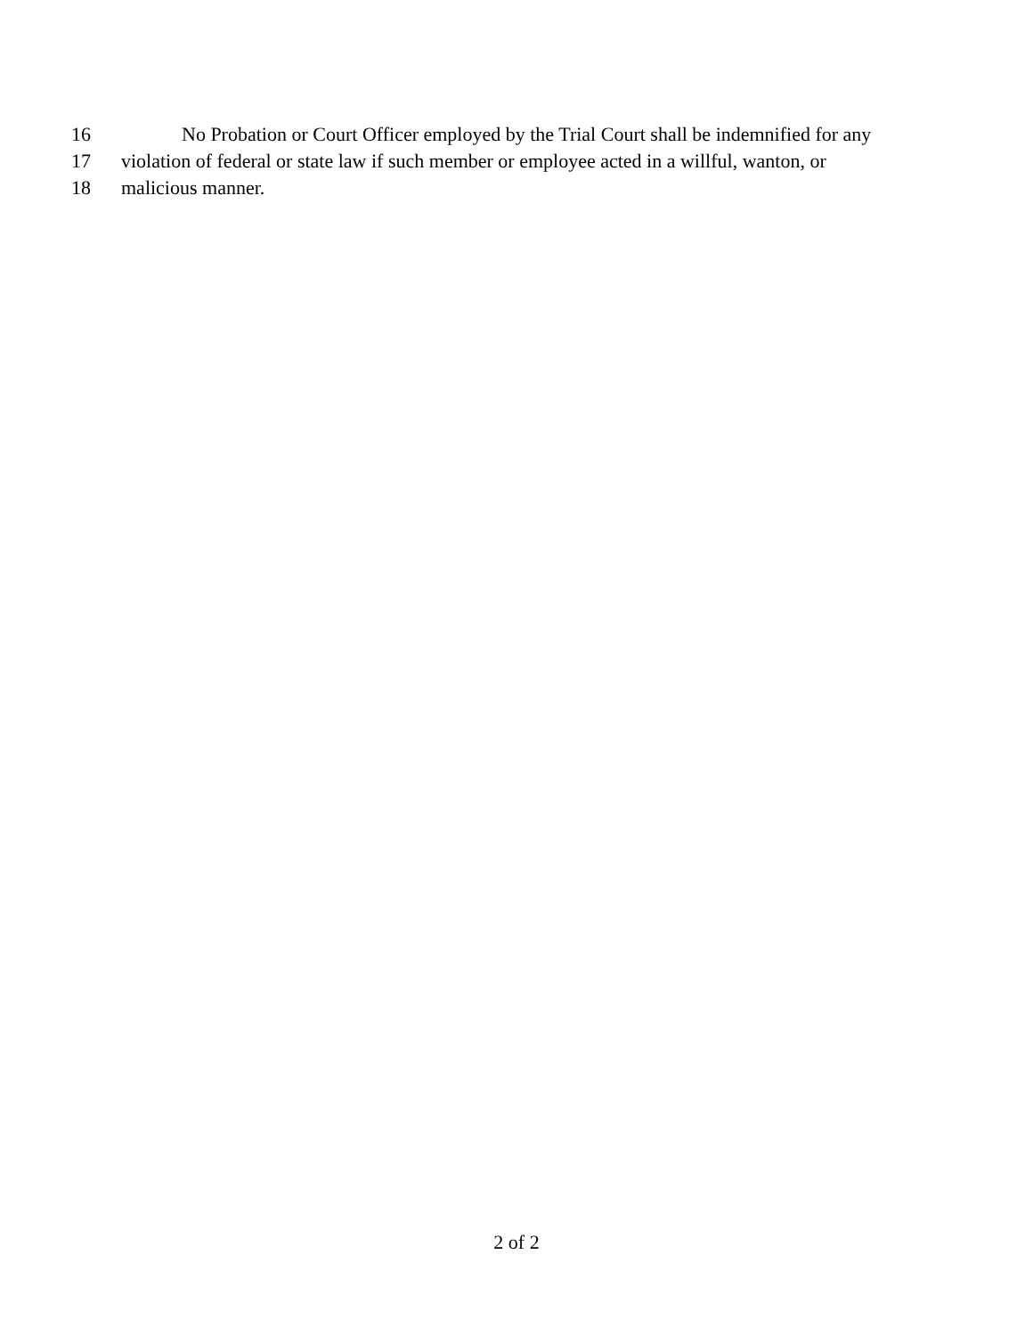16 No Probation or Court Officer employed by the Trial Court shall be indemnified for any
17 violation of federal or state law if such member or employee acted in a willful, wanton, or
18 malicious manner.
2 of 2